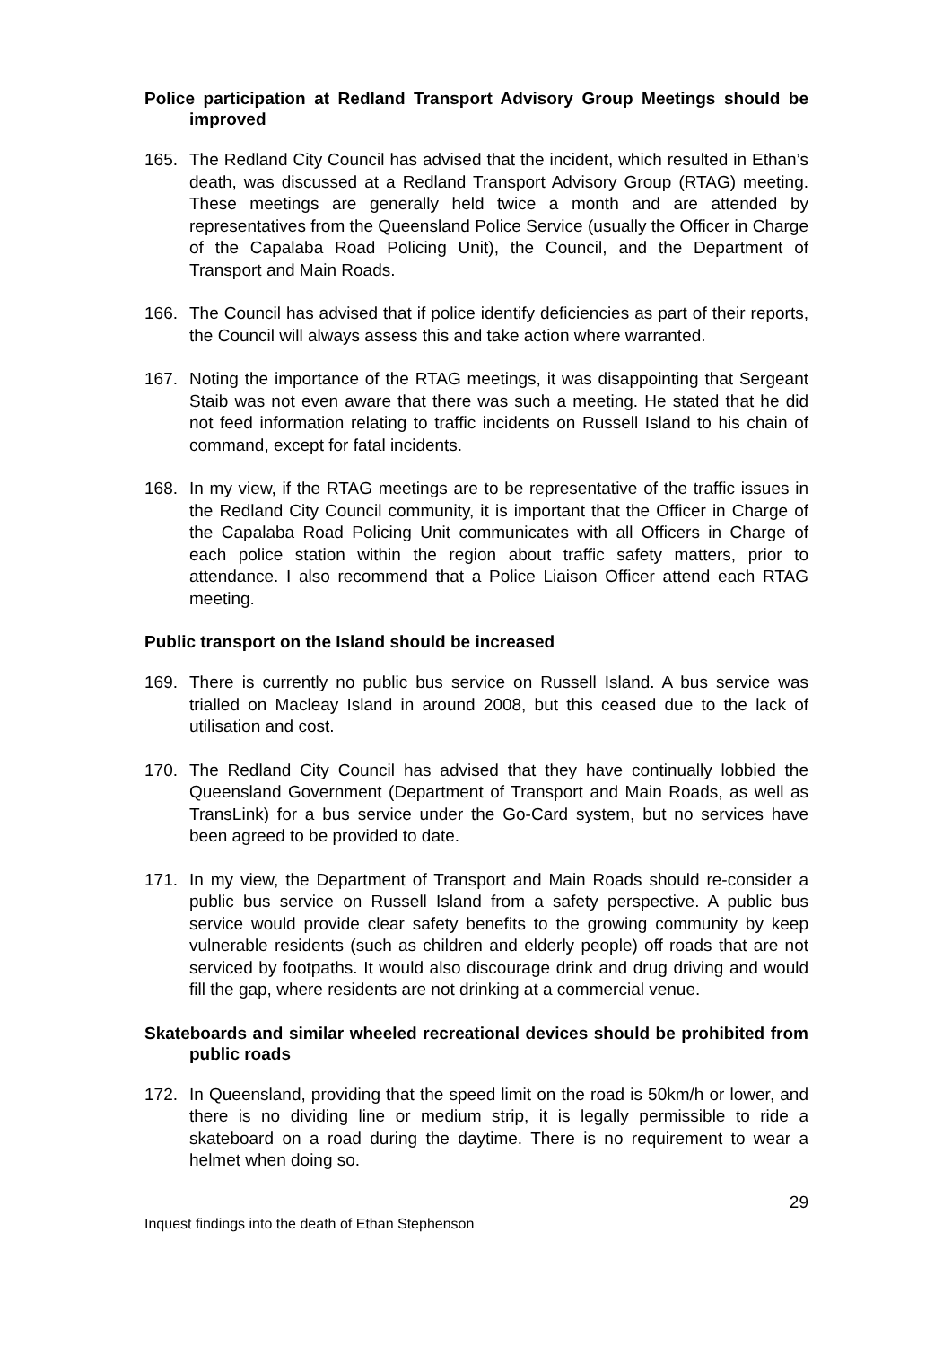Police participation at Redland Transport Advisory Group Meetings should be improved
165. The Redland City Council has advised that the incident, which resulted in Ethan’s death, was discussed at a Redland Transport Advisory Group (RTAG) meeting. These meetings are generally held twice a month and are attended by representatives from the Queensland Police Service (usually the Officer in Charge of the Capalaba Road Policing Unit), the Council, and the Department of Transport and Main Roads.
166. The Council has advised that if police identify deficiencies as part of their reports, the Council will always assess this and take action where warranted.
167. Noting the importance of the RTAG meetings, it was disappointing that Sergeant Staib was not even aware that there was such a meeting. He stated that he did not feed information relating to traffic incidents on Russell Island to his chain of command, except for fatal incidents.
168. In my view, if the RTAG meetings are to be representative of the traffic issues in the Redland City Council community, it is important that the Officer in Charge of the Capalaba Road Policing Unit communicates with all Officers in Charge of each police station within the region about traffic safety matters, prior to attendance. I also recommend that a Police Liaison Officer attend each RTAG meeting.
Public transport on the Island should be increased
169. There is currently no public bus service on Russell Island. A bus service was trialled on Macleay Island in around 2008, but this ceased due to the lack of utilisation and cost.
170. The Redland City Council has advised that they have continually lobbied the Queensland Government (Department of Transport and Main Roads, as well as TransLink) for a bus service under the Go-Card system, but no services have been agreed to be provided to date.
171. In my view, the Department of Transport and Main Roads should re-consider a public bus service on Russell Island from a safety perspective. A public bus service would provide clear safety benefits to the growing community by keep vulnerable residents (such as children and elderly people) off roads that are not serviced by footpaths. It would also discourage drink and drug driving and would fill the gap, where residents are not drinking at a commercial venue.
Skateboards and similar wheeled recreational devices should be prohibited from public roads
172. In Queensland, providing that the speed limit on the road is 50km/h or lower, and there is no dividing line or medium strip, it is legally permissible to ride a skateboard on a road during the daytime. There is no requirement to wear a helmet when doing so.
29
Inquest findings into the death of Ethan Stephenson